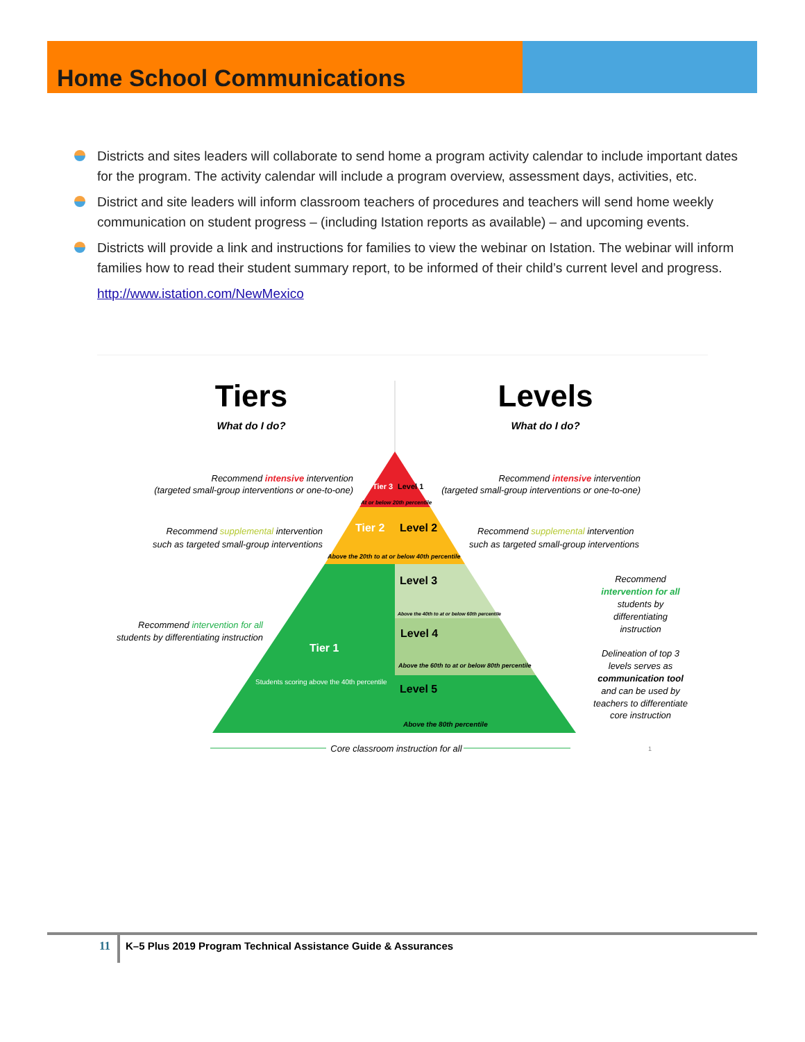Home School Communications
Districts and sites leaders will collaborate to send home a program activity calendar to include important dates for the program. The activity calendar will include a program overview, assessment days, activities, etc.
District and site leaders will inform classroom teachers of procedures and teachers will send home weekly communication on student progress – (including Istation reports as available) – and upcoming events.
Districts will provide a link and instructions for families to view the webinar on Istation. The webinar will inform families how to read their student summary report, to be informed of their child’s current level and progress.
http://www.istation.com/NewMexico
Tiers
What do I do?
Levels
What do I do?
Tier 3
Level 1
At or below 20th percentile
Tier 2
Level 2
Above the 20th to at or below 40th percentile
Level 3
Above the 40th to at or below 60th percentile
Level 4
Above the 60th to at or below 80th percentile
Tier 1
Students scoring above the 40th percentile
Level 5
Above the 80th percentile
Recommend intensive intervention
(targeted small-group interventions or one-to-one)
Recommend intensive intervention
(targeted small-group interventions or one-to-one)
Recommend supplemental intervention
such as targeted small-group interventions
Recommend supplemental intervention
such as targeted small-group interventions
Recommend intervention for all
students by differentiating instruction
Recommend
intervention for all
students by
differentiating
instruction
Delineation of top 3
levels serves as
communication tool
and can be used by
teachers to differentiate
core instruction
Core classroom instruction for all
1
11
K–5 Plus 2019 Program Technical Assistance Guide & Assurances